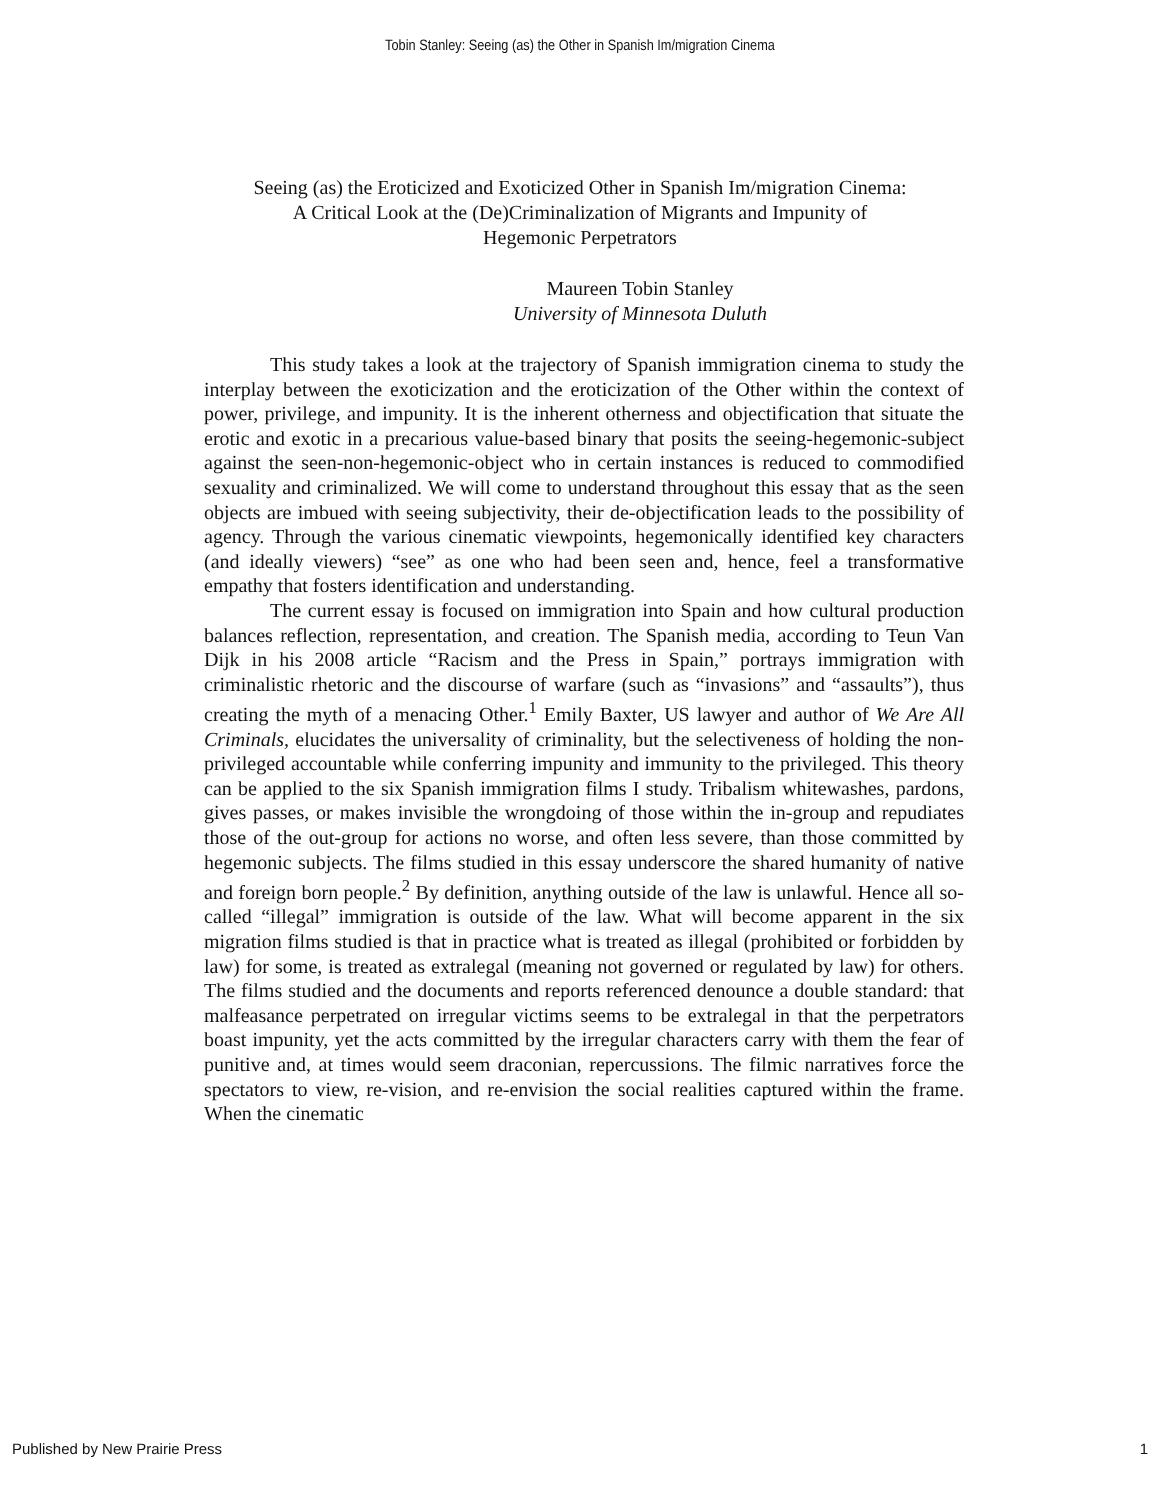Tobin Stanley: Seeing (as) the Other in Spanish Im/migration Cinema
Seeing (as) the Eroticized and Exoticized Other in Spanish Im/migration Cinema:
A Critical Look at the (De)Criminalization of Migrants and Impunity of
Hegemonic Perpetrators
Maureen Tobin Stanley
University of Minnesota Duluth
This study takes a look at the trajectory of Spanish immigration cinema to study the interplay between the exoticization and the eroticization of the Other within the context of power, privilege, and impunity. It is the inherent otherness and objectification that situate the erotic and exotic in a precarious value-based binary that posits the seeing-hegemonic-subject against the seen-non-hegemonic-object who in certain instances is reduced to commodified sexuality and criminalized. We will come to understand throughout this essay that as the seen objects are imbued with seeing subjectivity, their de-objectification leads to the possibility of agency. Through the various cinematic viewpoints, hegemonically identified key characters (and ideally viewers) “see” as one who had been seen and, hence, feel a transformative empathy that fosters identification and understanding.
The current essay is focused on immigration into Spain and how cultural production balances reflection, representation, and creation. The Spanish media, according to Teun Van Dijk in his 2008 article “Racism and the Press in Spain,” portrays immigration with criminalistic rhetoric and the discourse of warfare (such as “invasions” and “assaults”), thus creating the myth of a menacing Other.<sup>1</sup> Emily Baxter, US lawyer and author of We Are All Criminals, elucidates the universality of criminality, but the selectiveness of holding the non-privileged accountable while conferring impunity and immunity to the privileged. This theory can be applied to the six Spanish immigration films I study. Tribalism whitewashes, pardons, gives passes, or makes invisible the wrongdoing of those within the in-group and repudiates those of the out-group for actions no worse, and often less severe, than those committed by hegemonic subjects. The films studied in this essay underscore the shared humanity of native and foreign born people.<sup>2</sup> By definition, anything outside of the law is unlawful. Hence all so-called “illegal” immigration is outside of the law. What will become apparent in the six migration films studied is that in practice what is treated as illegal (prohibited or forbidden by law) for some, is treated as extralegal (meaning not governed or regulated by law) for others. The films studied and the documents and reports referenced denounce a double standard: that malfeasance perpetrated on irregular victims seems to be extralegal in that the perpetrators boast impunity, yet the acts committed by the irregular characters carry with them the fear of punitive and, at times would seem draconian, repercussions. The filmic narratives force the spectators to view, re-vision, and re-envision the social realities captured within the frame. When the cinematic
Published by New Prairie Press 1